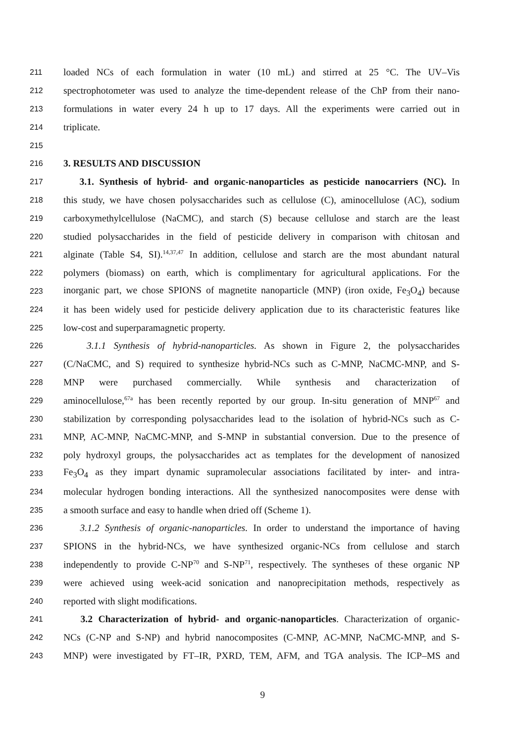211 loaded NCs of each formulation in water (10 mL) and stirred at 25 °C. The UV–Vis
212 spectrophotometer was used to analyze the time-dependent release of the ChP from their nano-
213 formulations in water every 24 h up to 17 days. All the experiments were carried out in
214 triplicate.
215
216 3. RESULTS AND DISCUSSION
217 3.1. Synthesis of hybrid- and organic-nanoparticles as pesticide nanocarriers (NC). In
218 this study, we have chosen polysaccharides such as cellulose (C), aminocellulose (AC), sodium
219 carboxymethylcellulose (NaCMC), and starch (S) because cellulose and starch are the least
220 studied polysaccharides in the field of pesticide delivery in comparison with chitosan and
221 alginate (Table S4, SI).<sup>14,37,47</sup> In addition, cellulose and starch are the most abundant natural
222 polymers (biomass) on earth, which is complimentary for agricultural applications. For the
223 inorganic part, we chose SPIONS of magnetite nanoparticle (MNP) (iron oxide, Fe<sub>3</sub>O<sub>4</sub>) because
224 it has been widely used for pesticide delivery application due to its characteristic features like
225 low-cost and superparamagnetic property.
226 3.1.1 Synthesis of hybrid-nanoparticles. As shown in Figure 2, the polysaccharides
227 (C/NaCMC, and S) required to synthesize hybrid-NCs such as C-MNP, NaCMC-MNP, and S-
228 MNP were purchased commercially. While synthesis and characterization of
229 aminocellulose,<sup>67a</sup> has been recently reported by our group. In-situ generation of MNP<sup>67</sup> and
230 stabilization by corresponding polysaccharides lead to the isolation of hybrid-NCs such as C-
231 MNP, AC-MNP, NaCMC-MNP, and S-MNP in substantial conversion. Due to the presence of
232 poly hydroxyl groups, the polysaccharides act as templates for the development of nanosized
233 Fe<sub>3</sub>O<sub>4</sub> as they impart dynamic supramolecular associations facilitated by inter- and intra-
234 molecular hydrogen bonding interactions. All the synthesized nanocomposites were dense with
235 a smooth surface and easy to handle when dried off (Scheme 1).
236 3.1.2 Synthesis of organic-nanoparticles. In order to understand the importance of having
237 SPIONS in the hybrid-NCs, we have synthesized organic-NCs from cellulose and starch
238 independently to provide C-NP<sup>70</sup> and S-NP<sup>71</sup>, respectively. The syntheses of these organic NP
239 were achieved using week-acid sonication and nanoprecipitation methods, respectively as
240 reported with slight modifications.
241 3.2 Characterization of hybrid- and organic-nanoparticles. Characterization of organic-
242 NCs (C-NP and S-NP) and hybrid nanocomposites (C-MNP, AC-MNP, NaCMC-MNP, and S-
243 MNP) were investigated by FT–IR, PXRD, TEM, AFM, and TGA analysis. The ICP–MS and
9